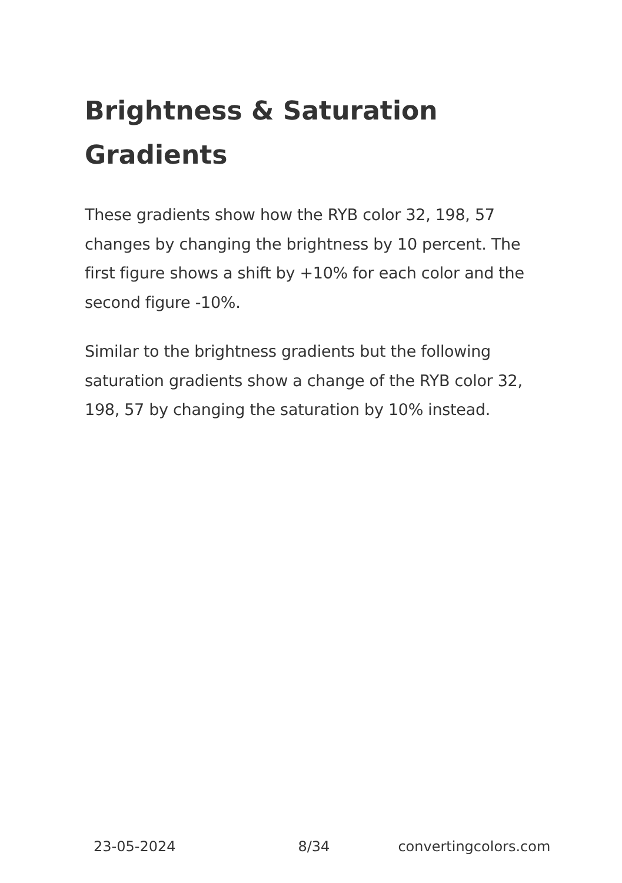Brightness & Saturation Gradients
These gradients show how the RYB color 32, 198, 57 changes by changing the brightness by 10 percent. The first figure shows a shift by +10% for each color and the second figure -10%.
Similar to the brightness gradients but the following saturation gradients show a change of the RYB color 32, 198, 57 by changing the saturation by 10% instead.
23-05-2024 8/34 convertingcolors.com